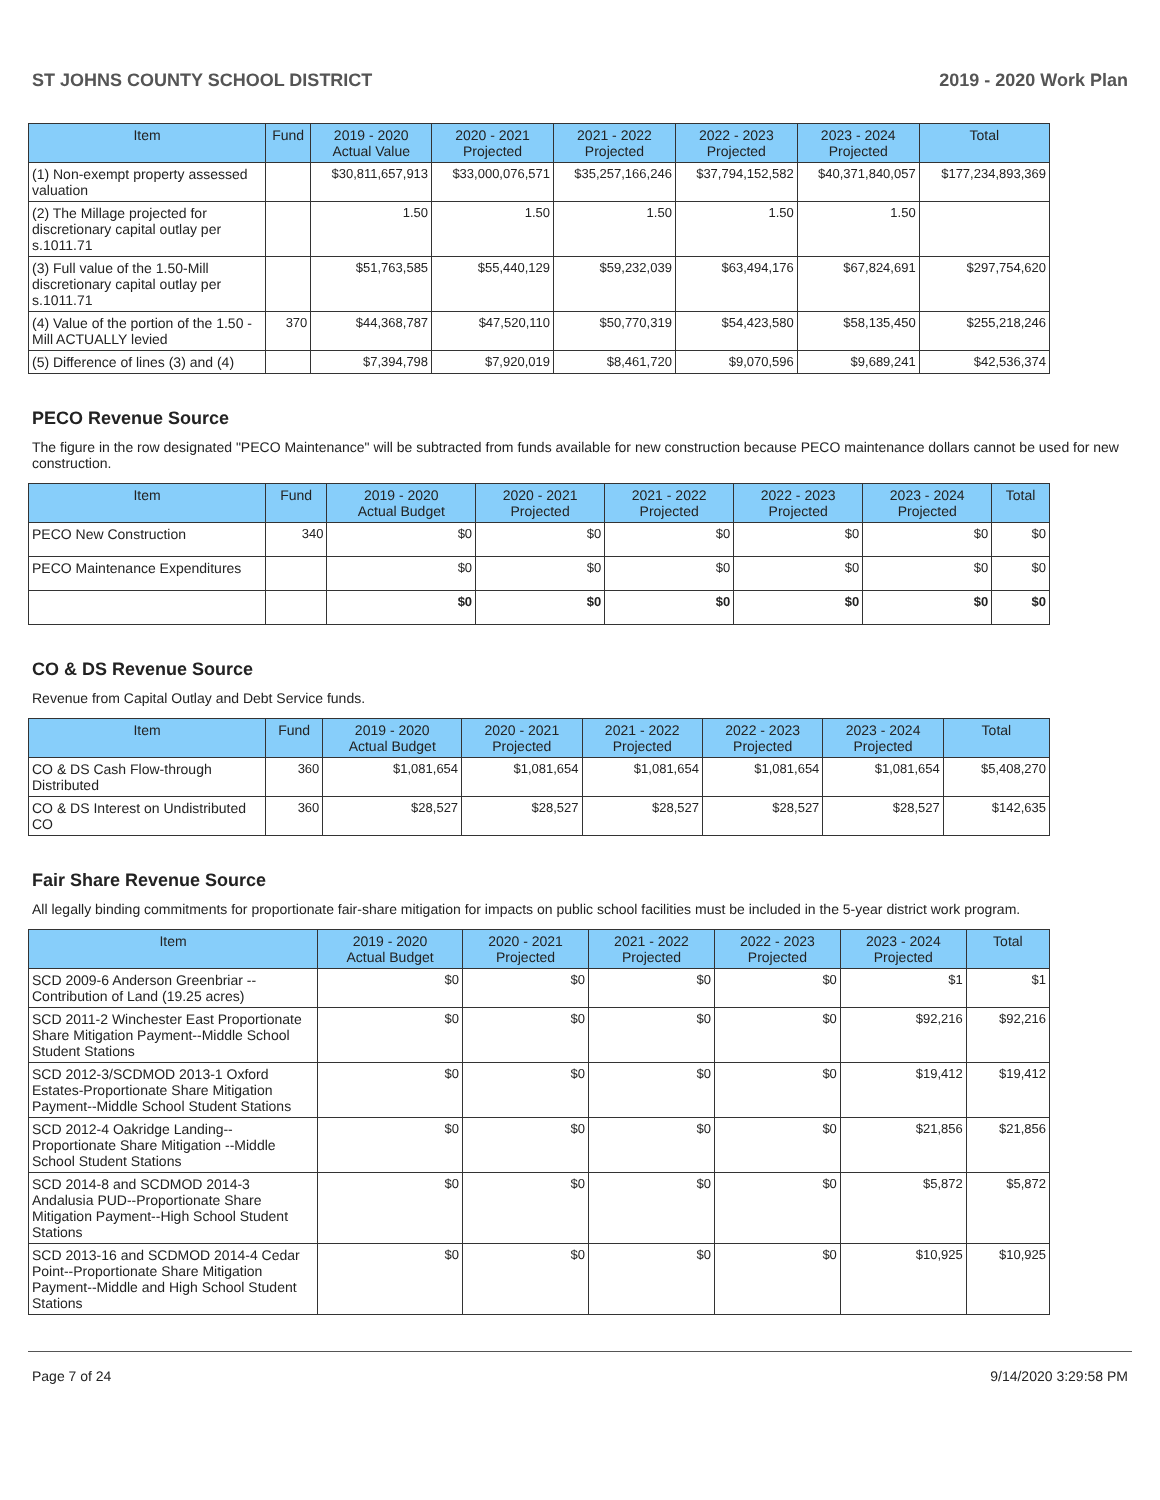ST JOHNS COUNTY SCHOOL DISTRICT 2019 - 2020 Work Plan
| Item | Fund | 2019 - 2020 Actual Value | 2020 - 2021 Projected | 2021 - 2022 Projected | 2022 - 2023 Projected | 2023 - 2024 Projected | Total |
| --- | --- | --- | --- | --- | --- | --- | --- |
| (1) Non-exempt property assessed valuation | | $30,811,657,913 | $33,000,076,571 | $35,257,166,246 | $37,794,152,582 | $40,371,840,057 | $177,234,893,369 |
| (2) The Millage projected for discretionary capital outlay per s.1011.71 | | 1.50 | 1.50 | 1.50 | 1.50 | 1.50 | |
| (3) Full value of the 1.50-Mill discretionary capital outlay per s.1011.71 | | $51,763,585 | $55,440,129 | $59,232,039 | $63,494,176 | $67,824,691 | $297,754,620 |
| (4) Value of the portion of the 1.50 -Mill ACTUALLY levied | 370 | $44,368,787 | $47,520,110 | $50,770,319 | $54,423,580 | $58,135,450 | $255,218,246 |
| (5) Difference of lines (3) and (4) | | $7,394,798 | $7,920,019 | $8,461,720 | $9,070,596 | $9,689,241 | $42,536,374 |
PECO Revenue Source
The figure in the row designated "PECO Maintenance" will be subtracted from funds available for new construction because PECO maintenance dollars cannot be used for new construction.
| Item | Fund | 2019 - 2020 Actual Budget | 2020 - 2021 Projected | 2021 - 2022 Projected | 2022 - 2023 Projected | 2023 - 2024 Projected | Total |
| --- | --- | --- | --- | --- | --- | --- | --- |
| PECO New Construction | 340 | $0 | $0 | $0 | $0 | $0 | $0 |
| PECO Maintenance Expenditures | | $0 | $0 | $0 | $0 | $0 | $0 |
| | | $0 | $0 | $0 | $0 | $0 | $0 |
CO & DS Revenue Source
Revenue from Capital Outlay and Debt Service funds.
| Item | Fund | 2019 - 2020 Actual Budget | 2020 - 2021 Projected | 2021 - 2022 Projected | 2022 - 2023 Projected | 2023 - 2024 Projected | Total |
| --- | --- | --- | --- | --- | --- | --- | --- |
| CO & DS Cash Flow-through Distributed | 360 | $1,081,654 | $1,081,654 | $1,081,654 | $1,081,654 | $1,081,654 | $5,408,270 |
| CO & DS Interest on Undistributed CO | 360 | $28,527 | $28,527 | $28,527 | $28,527 | $28,527 | $142,635 |
Fair Share Revenue Source
All legally binding commitments for proportionate fair-share mitigation for impacts on public school facilities must be included in the 5-year district work program.
| Item | 2019 - 2020 Actual Budget | 2020 - 2021 Projected | 2021 - 2022 Projected | 2022 - 2023 Projected | 2023 - 2024 Projected | Total |
| --- | --- | --- | --- | --- | --- | --- |
| SCD 2009-6 Anderson Greenbriar -- Contribution of Land (19.25 acres) | $0 | $0 | $0 | $0 | $1 | $1 |
| SCD 2011-2 Winchester East Proportionate Share Mitigation Payment--Middle School Student Stations | $0 | $0 | $0 | $0 | $92,216 | $92,216 |
| SCD 2012-3/SCDMOD 2013-1 Oxford Estates-Proportionate Share Mitigation Payment--Middle School Student Stations | $0 | $0 | $0 | $0 | $19,412 | $19,412 |
| SCD 2012-4 Oakridge Landing--Proportionate Share Mitigation --Middle School Student Stations | $0 | $0 | $0 | $0 | $21,856 | $21,856 |
| SCD 2014-8 and SCDMOD 2014-3 Andalusia PUD--Proportionate Share Mitigation Payment--High School Student Stations | $0 | $0 | $0 | $0 | $5,872 | $5,872 |
| SCD 2013-16 and SCDMOD 2014-4 Cedar Point--Proportionate Share Mitigation Payment--Middle and High School Student Stations | $0 | $0 | $0 | $0 | $10,925 | $10,925 |
Page 7 of 24 9/14/2020 3:29:58 PM